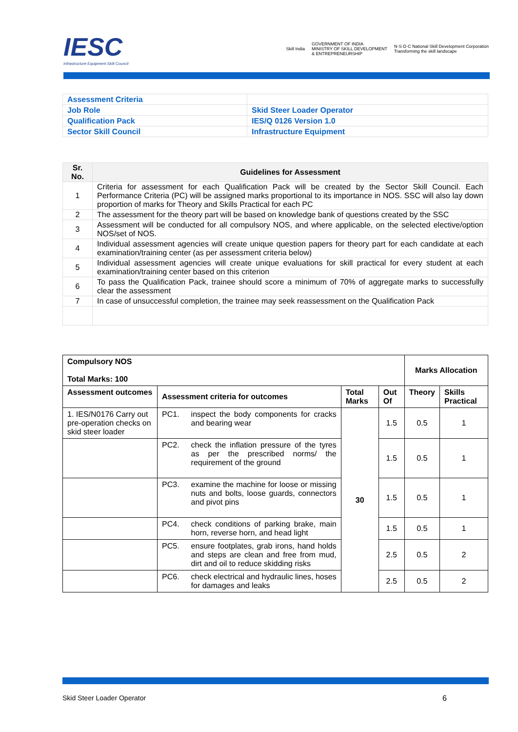IESC
Infrastructure Equipment Skill Council
Skill India GOVERNMENT OF INDIA
MINISTRY OF SKILL DEVELOPMENT
& ENTREPRENEURSHIP N·S·D·C National Skill Development Corporation
Transforming the skill landscape
| Assessment Criteria | |
| Job Role | Skid Steer Loader Operator |
| Qualification Pack | IES/Q 0126 Version 1.0 |
| Sector Skill Council | Infrastructure Equipment |
| Sr. No. | Guidelines for Assessment |
| --- | --- |
| 1 | Criteria for assessment for each Qualification Pack will be created by the Sector Skill Council. Each Performance Criteria (PC) will be assigned marks proportional to its importance in NOS. SSC will also lay down proportion of marks for Theory and Skills Practical for each PC |
| 2 | The assessment for the theory part will be based on knowledge bank of questions created by the SSC |
| 3 | Assessment will be conducted for all compulsory NOS, and where applicable, on the selected elective/option NOS/set of NOS. |
| 4 | Individual assessment agencies will create unique question papers for theory part for each candidate at each examination/training center (as per assessment criteria below) |
| 5 | Individual assessment agencies will create unique evaluations for skill practical for every student at each examination/training center based on this criterion |
| 6 | To pass the Qualification Pack, trainee should score a minimum of 70% of aggregate marks to successfully clear the assessment |
| 7 | In case of unsuccessful completion, the trainee may seek reassessment on the Qualification Pack |
| Compulsory NOS Total Marks: 100 | | | | Marks Allocation | |
| --- | --- | --- | --- | --- | --- |
| Assessment outcomes | Assessment criteria for outcomes | Total Marks | Out Of | Theory | Skills Practical |
| 1. IES/N0176 Carry out pre-operation checks on skid steer loader | PC1. inspect the body components for cracks and bearing wear | 30 | 1.5 | 0.5 | 1 |
| | PC2. check the inflation pressure of the tyres as per the prescribed norms/ the requirement of the ground | | 1.5 | 0.5 | 1 |
| | PC3. examine the machine for loose or missing nuts and bolts, loose guards, connectors and pivot pins | | 1.5 | 0.5 | 1 |
| | PC4. check conditions of parking brake, main horn, reverse horn, and head light | | 1.5 | 0.5 | 1 |
| | PC5. ensure footplates, grab irons, hand holds and steps are clean and free from mud, dirt and oil to reduce skidding risks | | 2.5 | 0.5 | 2 |
| | PC6. check electrical and hydraulic lines, hoses for damages and leaks | | 2.5 | 0.5 | 2 |
Skid Steer Loader Operator 6